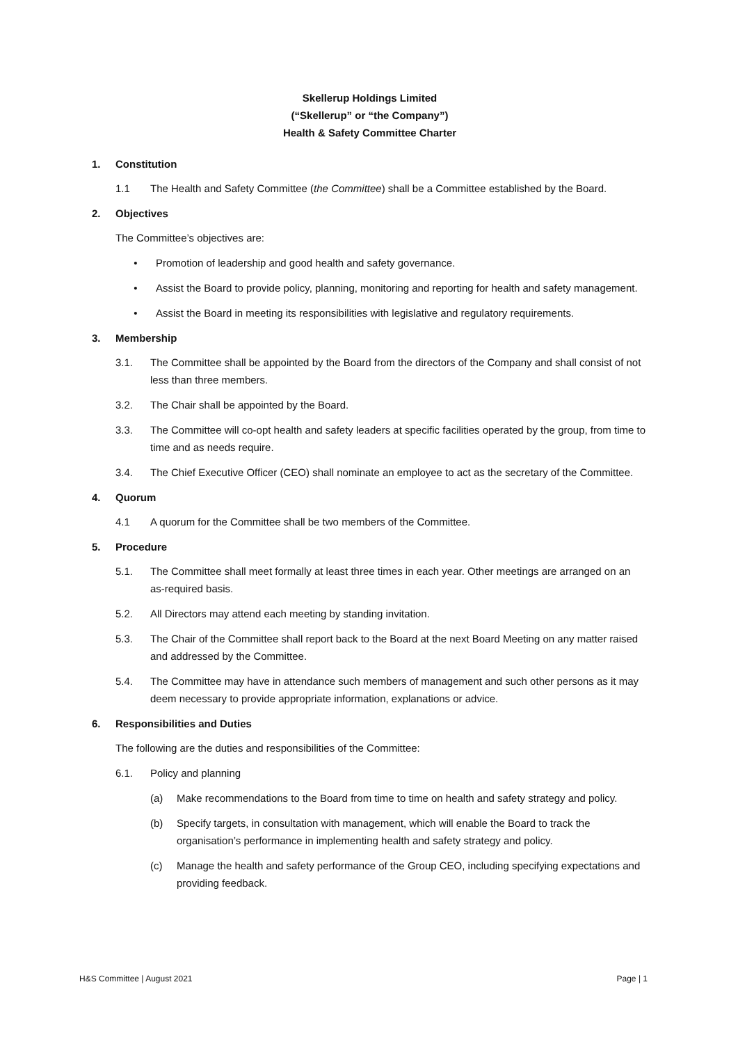Skellerup Holdings Limited
(“Skellerup” or “the Company”)
Health & Safety Committee Charter
1. Constitution
1.1 The Health and Safety Committee (the Committee) shall be a Committee established by the Board.
2. Objectives
The Committee’s objectives are:
• Promotion of leadership and good health and safety governance.
• Assist the Board to provide policy, planning, monitoring and reporting for health and safety management.
• Assist the Board in meeting its responsibilities with legislative and regulatory requirements.
3. Membership
3.1. The Committee shall be appointed by the Board from the directors of the Company and shall consist of not less than three members.
3.2. The Chair shall be appointed by the Board.
3.3. The Committee will co-opt health and safety leaders at specific facilities operated by the group, from time to time and as needs require.
3.4. The Chief Executive Officer (CEO) shall nominate an employee to act as the secretary of the Committee.
4. Quorum
4.1 A quorum for the Committee shall be two members of the Committee.
5. Procedure
5.1. The Committee shall meet formally at least three times in each year. Other meetings are arranged on an as-required basis.
5.2. All Directors may attend each meeting by standing invitation.
5.3. The Chair of the Committee shall report back to the Board at the next Board Meeting on any matter raised and addressed by the Committee.
5.4. The Committee may have in attendance such members of management and such other persons as it may deem necessary to provide appropriate information, explanations or advice.
6. Responsibilities and Duties
The following are the duties and responsibilities of the Committee:
6.1. Policy and planning
(a) Make recommendations to the Board from time to time on health and safety strategy and policy.
(b) Specify targets, in consultation with management, which will enable the Board to track the organisation’s performance in implementing health and safety strategy and policy.
(c) Manage the health and safety performance of the Group CEO, including specifying expectations and providing feedback.
H&S Committee | August 2021 Page | 1